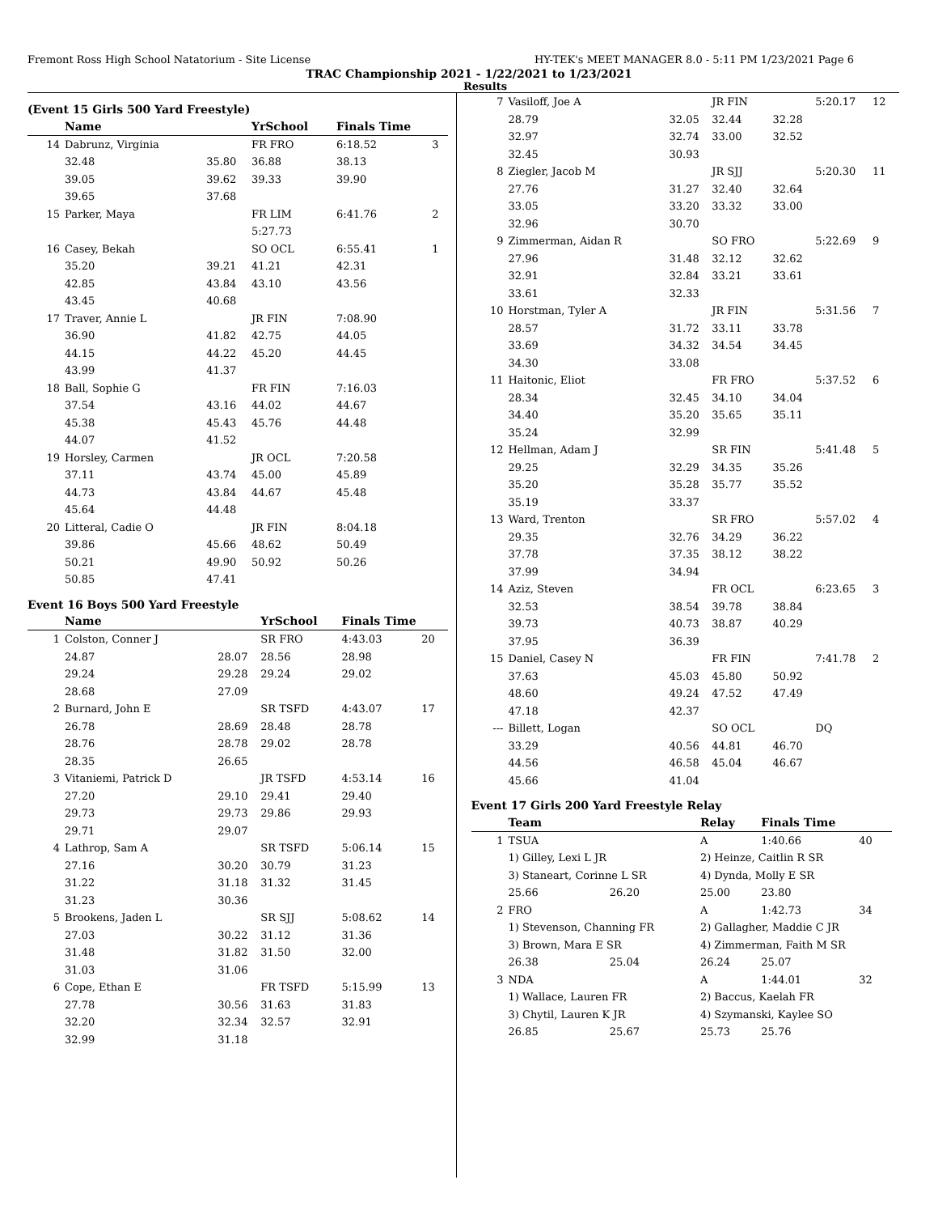Fremont Ross High School Natatorium - Site License HY-TEK's MEET MANAGER 8.0 - 5:11 PM 1/23/2021 Page 6
TRAC Championship 2021 - 1/22/2021 to 1/23/2021
Results
(Event 15 Girls 500 Yard Freestyle)
| | Name | | YrSchool | Finals Time | |
| --- | --- | --- | --- | --- | --- |
| 14 | Dabrunz, Virginia | | FR FRO | 6:18.52 | 3 |
| | 32.48 | 35.80 | 36.88 | 38.13 | |
| | 39.05 | 39.62 | 39.33 | 39.90 | |
| | 39.65 | 37.68 | | | |
| 15 | Parker, Maya | | FR LIM | 6:41.76 | 2 |
| | | | 5:27.73 | | |
| 16 | Casey, Bekah | | SO OCL | 6:55.41 | 1 |
| | 35.20 | 39.21 | 41.21 | 42.31 | |
| | 42.85 | 43.84 | 43.10 | 43.56 | |
| | 43.45 | 40.68 | | | |
| 17 | Traver, Annie L | | JR FIN | 7:08.90 | |
| | 36.90 | 41.82 | 42.75 | 44.05 | |
| | 44.15 | 44.22 | 45.20 | 44.45 | |
| | 43.99 | 41.37 | | | |
| 18 | Ball, Sophie G | | FR FIN | 7:16.03 | |
| | 37.54 | 43.16 | 44.02 | 44.67 | |
| | 45.38 | 45.43 | 45.76 | 44.48 | |
| | 44.07 | 41.52 | | | |
| 19 | Horsley, Carmen | | JR OCL | 7:20.58 | |
| | 37.11 | 43.74 | 45.00 | 45.89 | |
| | 44.73 | 43.84 | 44.67 | 45.48 | |
| | 45.64 | 44.48 | | | |
| 20 | Litteral, Cadie O | | JR FIN | 8:04.18 | |
| | 39.86 | 45.66 | 48.62 | 50.49 | |
| | 50.21 | 49.90 | 50.92 | 50.26 | |
| | 50.85 | 47.41 | | | |
Event 16 Boys 500 Yard Freestyle
| | Name | | YrSchool | Finals Time | |
| --- | --- | --- | --- | --- | --- |
| 1 | Colston, Conner J | | SR FRO | 4:43.03 | 20 |
| | 24.87 | 28.07 | 28.56 | 28.98 | |
| | 29.24 | 29.28 | 29.24 | 29.02 | |
| | 28.68 | 27.09 | | | |
| 2 | Burnard, John E | | SR TSFD | 4:43.07 | 17 |
| | 26.78 | 28.69 | 28.48 | 28.78 | |
| | 28.76 | 28.78 | 29.02 | 28.78 | |
| | 28.35 | 26.65 | | | |
| 3 | Vitaniemi, Patrick D | | JR TSFD | 4:53.14 | 16 |
| | 27.20 | 29.10 | 29.41 | 29.40 | |
| | 29.73 | 29.73 | 29.86 | 29.93 | |
| | 29.71 | 29.07 | | | |
| 4 | Lathrop, Sam A | | SR TSFD | 5:06.14 | 15 |
| | 27.16 | 30.20 | 30.79 | 31.23 | |
| | 31.22 | 31.18 | 31.32 | 31.45 | |
| | 31.23 | 30.36 | | | |
| 5 | Brookens, Jaden L | | SR SJJ | 5:08.62 | 14 |
| | 27.03 | 30.22 | 31.12 | 31.36 | |
| | 31.48 | 31.82 | 31.50 | 32.00 | |
| | 31.03 | 31.06 | | | |
| 6 | Cope, Ethan E | | FR TSFD | 5:15.99 | 13 |
| | 27.78 | 30.56 | 31.63 | 31.83 | |
| | 32.20 | 32.34 | 32.57 | 32.91 | |
| | 32.99 | 31.18 | | | |
| 7 | Vasiloff, Joe A | | JR FIN | | 5:20.17 | 12 |
| | 28.79 | 32.05 | 32.44 | 32.28 | | |
| | 32.97 | 32.74 | 33.00 | 32.52 | | |
| | 32.45 | 30.93 | | | | |
| 8 | Ziegler, Jacob M | | JR SJJ | | 5:20.30 | 11 |
| | 27.76 | 31.27 | 32.40 | 32.64 | | |
| | 33.05 | 33.20 | 33.32 | 33.00 | | |
| | 32.96 | 30.70 | | | | |
| 9 | Zimmerman, Aidan R | | SO FRO | | 5:22.69 | 9 |
| | 27.96 | 31.48 | 32.12 | 32.62 | | |
| | 32.91 | 32.84 | 33.21 | 33.61 | | |
| | 33.61 | 32.33 | | | | |
| 10 | Horstman, Tyler A | | JR FIN | | 5:31.56 | 7 |
| | 28.57 | 31.72 | 33.11 | 33.78 | | |
| | 33.69 | 34.32 | 34.54 | 34.45 | | |
| | 34.30 | 33.08 | | | | |
| 11 | Haitonic, Eliot | | FR FRO | | 5:37.52 | 6 |
| | 28.34 | 32.45 | 34.10 | 34.04 | | |
| | 34.40 | 35.20 | 35.65 | 35.11 | | |
| | 35.24 | 32.99 | | | | |
| 12 | Hellman, Adam J | | SR FIN | | 5:41.48 | 5 |
| | 29.25 | 32.29 | 34.35 | 35.26 | | |
| | 35.20 | 35.28 | 35.77 | 35.52 | | |
| | 35.19 | 33.37 | | | | |
| 13 | Ward, Trenton | | SR FRO | | 5:57.02 | 4 |
| | 29.35 | 32.76 | 34.29 | 36.22 | | |
| | 37.78 | 37.35 | 38.12 | 38.22 | | |
| | 37.99 | 34.94 | | | | |
| 14 | Aziz, Steven | | FR OCL | | 6:23.65 | 3 |
| | 32.53 | 38.54 | 39.78 | 38.84 | | |
| | 39.73 | 40.73 | 38.87 | 40.29 | | |
| | 37.95 | 36.39 | | | | |
| 15 | Daniel, Casey N | | FR FIN | | 7:41.78 | 2 |
| | 37.63 | 45.03 | 45.80 | 50.92 | | |
| | 48.60 | 49.24 | 47.52 | 47.49 | | |
| | 47.18 | 42.37 | | | | |
| --- | Billett, Logan | | SO OCL | | DQ | |
| | 33.29 | 40.56 | 44.81 | 46.70 | | |
| | 44.56 | 46.58 | 45.04 | 46.67 | | |
| | 45.66 | 41.04 | | | | |
Event 17 Girls 200 Yard Freestyle Relay
| | Team | | Relay | Finals Time | |
| --- | --- | --- | --- | --- | --- |
| 1 | TSUA | | A | 1:40.66 | 40 |
| | 1) Gilley, Lexi L JR | | 2) Heinze, Caitlin R SR | | |
| | 3) Staneart, Corinne L SR | | 4) Dynda, Molly E SR | | |
| | 25.66 | 26.20 | 25.00 | 23.80 | |
| 2 | FRO | | A | 1:42.73 | 34 |
| | 1) Stevenson, Channing FR | | 2) Gallagher, Maddie C JR | | |
| | 3) Brown, Mara E SR | | 4) Zimmerman, Faith M SR | | |
| | 26.38 | 25.04 | 26.24 | 25.07 | |
| 3 | NDA | | A | 1:44.01 | 32 |
| | 1) Wallace, Lauren FR | | 2) Baccus, Kaelah FR | | |
| | 3) Chytil, Lauren K JR | | 4) Szymanski, Kaylee SO | | |
| | 26.85 | 25.67 | 25.73 | 25.76 | |